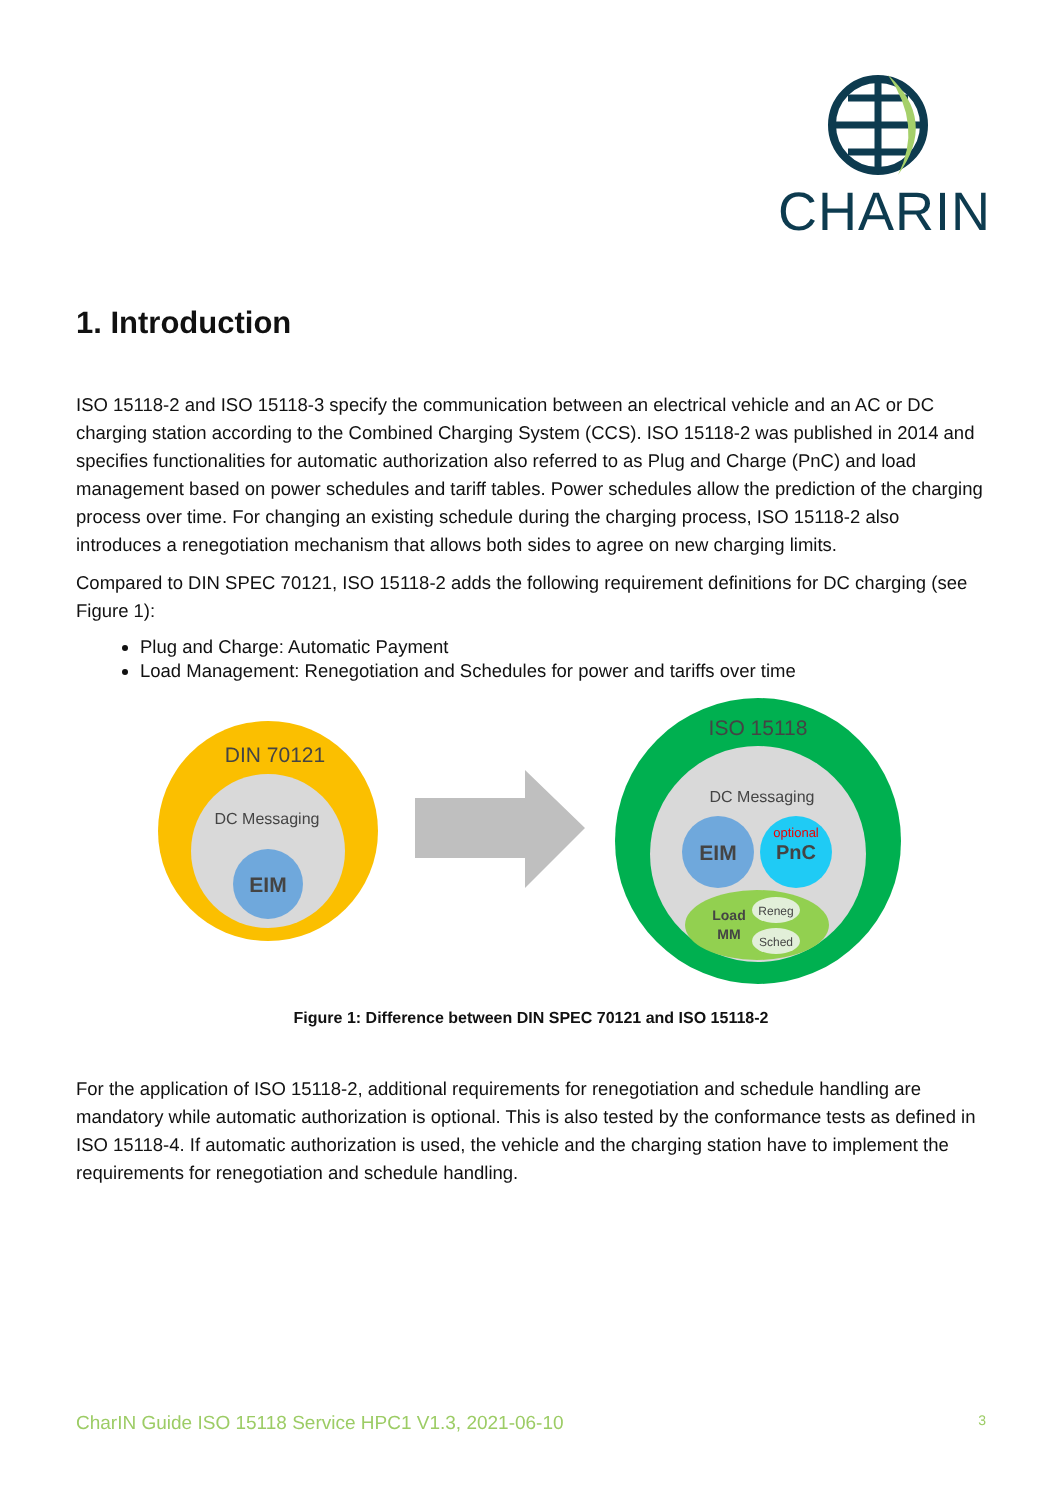CHARIN
1. Introduction
ISO 15118-2 and ISO 15118-3 specify the communication between an electrical vehicle and an AC or DC charging station according to the Combined Charging System (CCS). ISO 15118-2 was published in 2014 and specifies functionalities for automatic authorization also referred to as Plug and Charge (PnC) and load management based on power schedules and tariff tables. Power schedules allow the prediction of the charging process over time. For changing an existing schedule during the charging process, ISO 15118-2 also introduces a renegotiation mechanism that allows both sides to agree on new charging limits.
Compared to DIN SPEC 70121, ISO 15118-2 adds the following requirement definitions for DC charging (see Figure 1):
Plug and Charge: Automatic Payment
Load Management: Renegotiation and Schedules for power and tariffs over time
DIN 70121
DC Messaging
EIM
ISO 15118
DC Messaging
EIM
optional
PnC
Load
MM
Reneg
Sched
Figure 1: Difference between DIN SPEC 70121 and ISO 15118-2
For the application of ISO 15118-2, additional requirements for renegotiation and schedule handling are mandatory while automatic authorization is optional. This is also tested by the conformance tests as defined in ISO 15118-4. If automatic authorization is used, the vehicle and the charging station have to implement the requirements for renegotiation and schedule handling.
CharIN Guide ISO 15118 Service HPC1 V1.3, 2021-06-10 3